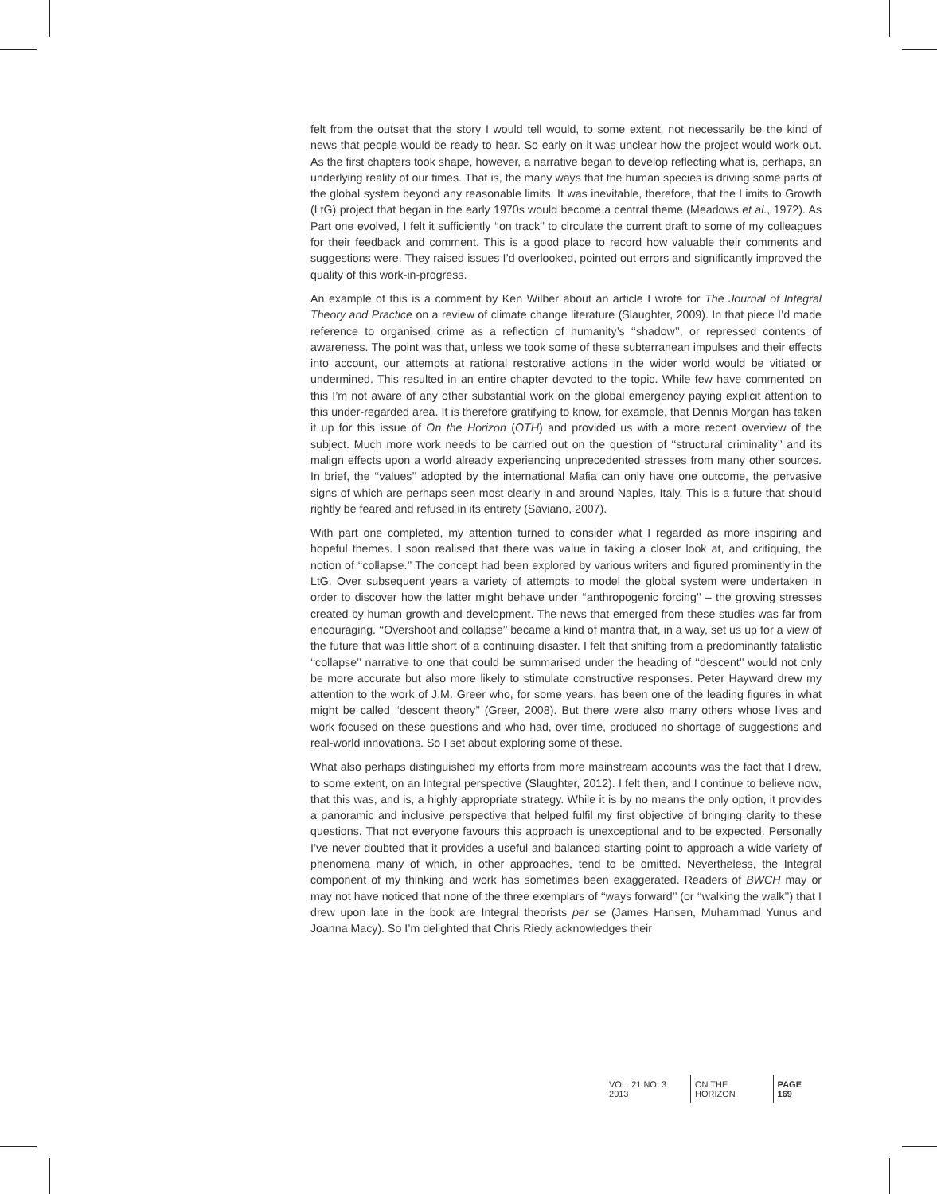felt from the outset that the story I would tell would, to some extent, not necessarily be the kind of news that people would be ready to hear. So early on it was unclear how the project would work out. As the first chapters took shape, however, a narrative began to develop reflecting what is, perhaps, an underlying reality of our times. That is, the many ways that the human species is driving some parts of the global system beyond any reasonable limits. It was inevitable, therefore, that the Limits to Growth (LtG) project that began in the early 1970s would become a central theme (Meadows et al., 1972). As Part one evolved, I felt it sufficiently ‘‘on track’’ to circulate the current draft to some of my colleagues for their feedback and comment. This is a good place to record how valuable their comments and suggestions were. They raised issues I’d overlooked, pointed out errors and significantly improved the quality of this work-in-progress.
An example of this is a comment by Ken Wilber about an article I wrote for The Journal of Integral Theory and Practice on a review of climate change literature (Slaughter, 2009). In that piece I’d made reference to organised crime as a reflection of humanity’s ‘‘shadow’’, or repressed contents of awareness. The point was that, unless we took some of these subterranean impulses and their effects into account, our attempts at rational restorative actions in the wider world would be vitiated or undermined. This resulted in an entire chapter devoted to the topic. While few have commented on this I’m not aware of any other substantial work on the global emergency paying explicit attention to this under-regarded area. It is therefore gratifying to know, for example, that Dennis Morgan has taken it up for this issue of On the Horizon (OTH) and provided us with a more recent overview of the subject. Much more work needs to be carried out on the question of ‘‘structural criminality’’ and its malign effects upon a world already experiencing unprecedented stresses from many other sources. In brief, the ‘‘values’’ adopted by the international Mafia can only have one outcome, the pervasive signs of which are perhaps seen most clearly in and around Naples, Italy. This is a future that should rightly be feared and refused in its entirety (Saviano, 2007).
With part one completed, my attention turned to consider what I regarded as more inspiring and hopeful themes. I soon realised that there was value in taking a closer look at, and critiquing, the notion of ‘‘collapse.’’ The concept had been explored by various writers and figured prominently in the LtG. Over subsequent years a variety of attempts to model the global system were undertaken in order to discover how the latter might behave under ‘‘anthropogenic forcing’’ – the growing stresses created by human growth and development. The news that emerged from these studies was far from encouraging. ‘‘Overshoot and collapse’’ became a kind of mantra that, in a way, set us up for a view of the future that was little short of a continuing disaster. I felt that shifting from a predominantly fatalistic ‘‘collapse’’ narrative to one that could be summarised under the heading of ‘‘descent’’ would not only be more accurate but also more likely to stimulate constructive responses. Peter Hayward drew my attention to the work of J.M. Greer who, for some years, has been one of the leading figures in what might be called ‘‘descent theory’’ (Greer, 2008). But there were also many others whose lives and work focused on these questions and who had, over time, produced no shortage of suggestions and real-world innovations. So I set about exploring some of these.
What also perhaps distinguished my efforts from more mainstream accounts was the fact that I drew, to some extent, on an Integral perspective (Slaughter, 2012). I felt then, and I continue to believe now, that this was, and is, a highly appropriate strategy. While it is by no means the only option, it provides a panoramic and inclusive perspective that helped fulfil my first objective of bringing clarity to these questions. That not everyone favours this approach is unexceptional and to be expected. Personally I’ve never doubted that it provides a useful and balanced starting point to approach a wide variety of phenomena many of which, in other approaches, tend to be omitted. Nevertheless, the Integral component of my thinking and work has sometimes been exaggerated. Readers of BWCH may or may not have noticed that none of the three exemplars of ‘‘ways forward’’ (or ‘‘walking the walk’’) that I drew upon late in the book are Integral theorists per se (James Hansen, Muhammad Yunus and Joanna Macy). So I’m delighted that Chris Riedy acknowledges their
VOL. 21 NO. 3 2013 ON THE HORIZON PAGE 169